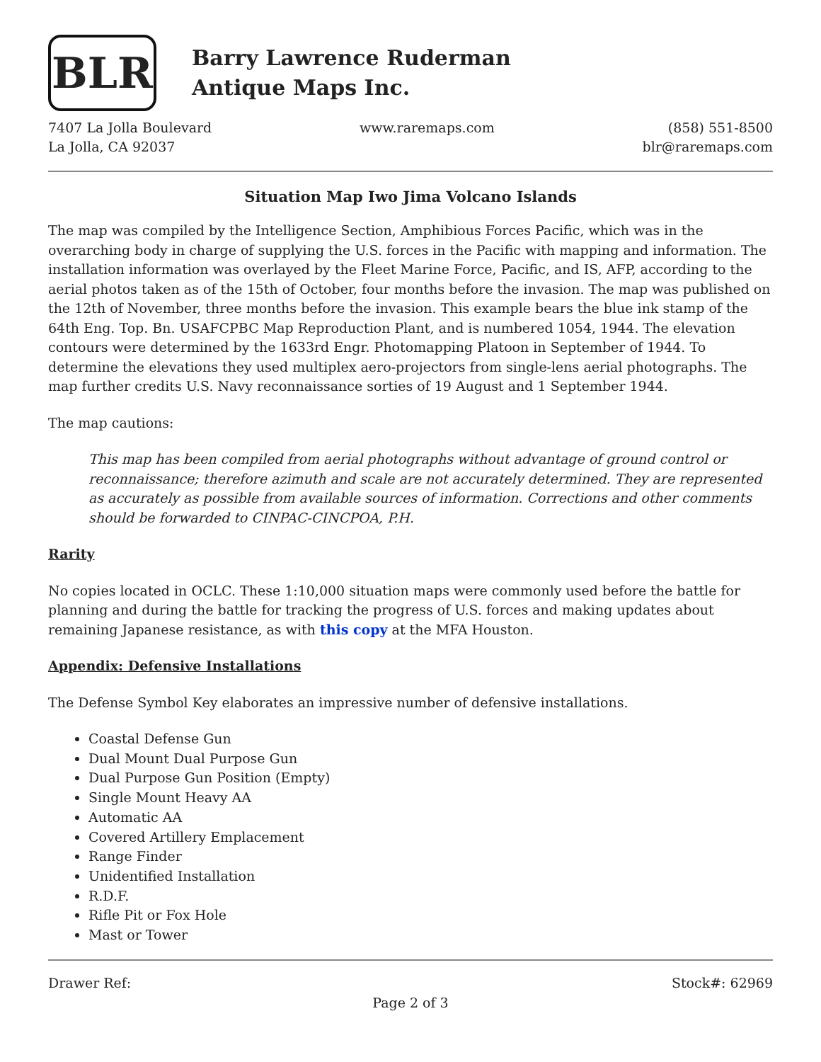BLR
Barry Lawrence Ruderman
Antique Maps Inc.
7407 La Jolla Boulevard
La Jolla, CA 92037
www.raremaps.com (858) 551-8500
blr@raremaps.com
Situation Map Iwo Jima Volcano Islands
The map was compiled by the Intelligence Section, Amphibious Forces Pacific, which was in the overarching body in charge of supplying the U.S. forces in the Pacific with mapping and information. The installation information was overlayed by the Fleet Marine Force, Pacific, and IS, AFP, according to the aerial photos taken as of the 15th of October, four months before the invasion. The map was published on the 12th of November, three months before the invasion. This example bears the blue ink stamp of the 64th Eng. Top. Bn. USAFCPBC Map Reproduction Plant, and is numbered 1054, 1944. The elevation contours were determined by the 1633rd Engr. Photomapping Platoon in September of 1944. To determine the elevations they used multiplex aero-projectors from single-lens aerial photographs. The map further credits U.S. Navy reconnaissance sorties of 19 August and 1 September 1944.
The map cautions:
This map has been compiled from aerial photographs without advantage of ground control or reconnaissance; therefore azimuth and scale are not accurately determined. They are represented as accurately as possible from available sources of information. Corrections and other comments should be forwarded to CINPAC-CINCPOA, P.H.
Rarity
No copies located in OCLC. These 1:10,000 situation maps were commonly used before the battle for planning and during the battle for tracking the progress of U.S. forces and making updates about remaining Japanese resistance, as with this copy at the MFA Houston.
Appendix: Defensive Installations
The Defense Symbol Key elaborates an impressive number of defensive installations.
Coastal Defense Gun
Dual Mount Dual Purpose Gun
Dual Purpose Gun Position (Empty)
Single Mount Heavy AA
Automatic AA
Covered Artillery Emplacement
Range Finder
Unidentified Installation
R.D.F.
Rifle Pit or Fox Hole
Mast or Tower
Drawer Ref: Stock#: 62969
Page 2 of 3